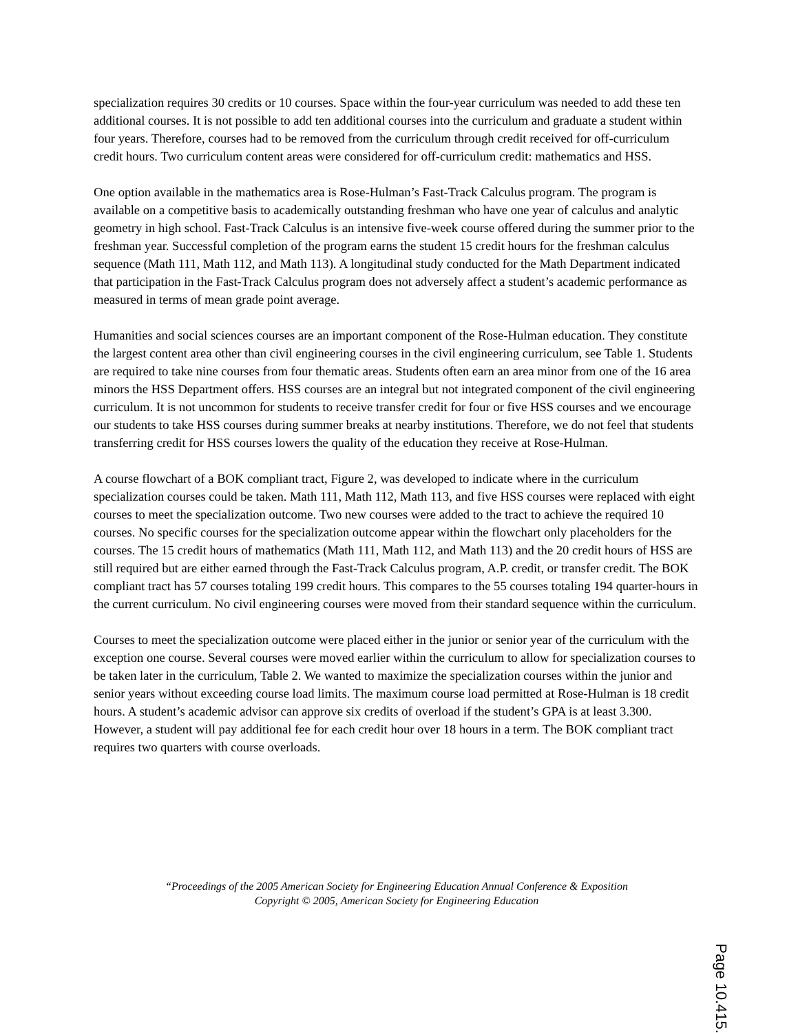specialization requires 30 credits or 10 courses. Space within the four-year curriculum was needed to add these ten additional courses. It is not possible to add ten additional courses into the curriculum and graduate a student within four years. Therefore, courses had to be removed from the curriculum through credit received for off-curriculum credit hours. Two curriculum content areas were considered for off-curriculum credit: mathematics and HSS.
One option available in the mathematics area is Rose-Hulman’s Fast-Track Calculus program. The program is available on a competitive basis to academically outstanding freshman who have one year of calculus and analytic geometry in high school. Fast-Track Calculus is an intensive five-week course offered during the summer prior to the freshman year. Successful completion of the program earns the student 15 credit hours for the freshman calculus sequence (Math 111, Math 112, and Math 113). A longitudinal study conducted for the Math Department indicated that participation in the Fast-Track Calculus program does not adversely affect a student’s academic performance as measured in terms of mean grade point average.
Humanities and social sciences courses are an important component of the Rose-Hulman education. They constitute the largest content area other than civil engineering courses in the civil engineering curriculum, see Table 1. Students are required to take nine courses from four thematic areas. Students often earn an area minor from one of the 16 area minors the HSS Department offers. HSS courses are an integral but not integrated component of the civil engineering curriculum. It is not uncommon for students to receive transfer credit for four or five HSS courses and we encourage our students to take HSS courses during summer breaks at nearby institutions. Therefore, we do not feel that students transferring credit for HSS courses lowers the quality of the education they receive at Rose-Hulman.
A course flowchart of a BOK compliant tract, Figure 2, was developed to indicate where in the curriculum specialization courses could be taken. Math 111, Math 112, Math 113, and five HSS courses were replaced with eight courses to meet the specialization outcome. Two new courses were added to the tract to achieve the required 10 courses. No specific courses for the specialization outcome appear within the flowchart only placeholders for the courses. The 15 credit hours of mathematics (Math 111, Math 112, and Math 113) and the 20 credit hours of HSS are still required but are either earned through the Fast-Track Calculus program, A.P. credit, or transfer credit. The BOK compliant tract has 57 courses totaling 199 credit hours. This compares to the 55 courses totaling 194 quarter-hours in the current curriculum. No civil engineering courses were moved from their standard sequence within the curriculum.
Courses to meet the specialization outcome were placed either in the junior or senior year of the curriculum with the exception one course. Several courses were moved earlier within the curriculum to allow for specialization courses to be taken later in the curriculum, Table 2. We wanted to maximize the specialization courses within the junior and senior years without exceeding course load limits. The maximum course load permitted at Rose-Hulman is 18 credit hours. A student’s academic advisor can approve six credits of overload if the student’s GPA is at least 3.300. However, a student will pay additional fee for each credit hour over 18 hours in a term. The BOK compliant tract requires two quarters with course overloads.
“Proceedings of the 2005 American Society for Engineering Education Annual Conference & Exposition
Copyright © 2005, American Society for Engineering Education
Page 10.415.4